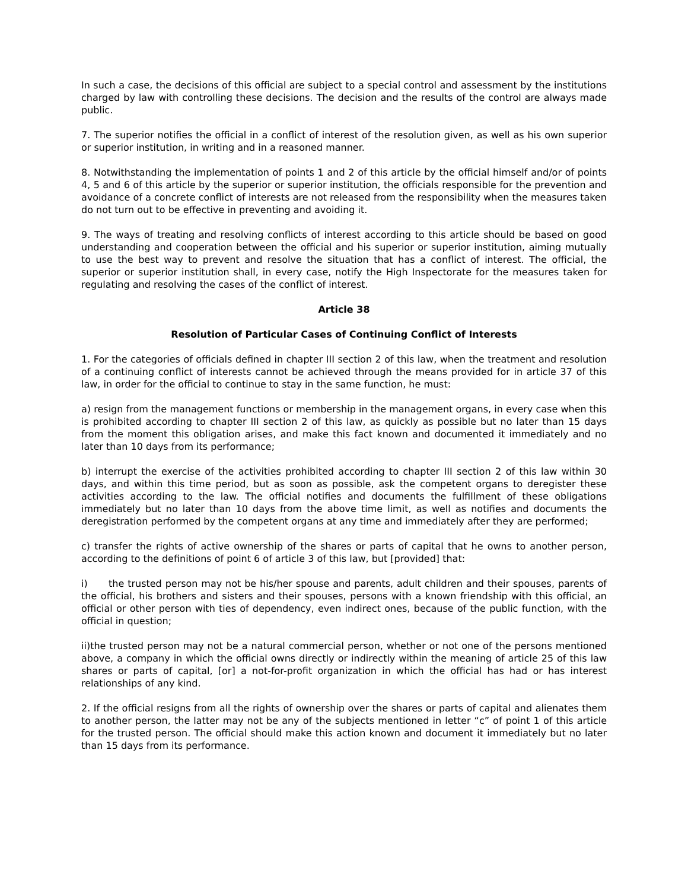In such a case, the decisions of this official are subject to a special control and assessment by the institutions charged by law with controlling these decisions. The decision and the results of the control are always made public.
7. The superior notifies the official in a conflict of interest of the resolution given, as well as his own superior or superior institution, in writing and in a reasoned manner.
8. Notwithstanding the implementation of points 1 and 2 of this article by the official himself and/or of points 4, 5 and 6 of this article by the superior or superior institution, the officials responsible for the prevention and avoidance of a concrete conflict of interests are not released from the responsibility when the measures taken do not turn out to be effective in preventing and avoiding it.
9. The ways of treating and resolving conflicts of interest according to this article should be based on good understanding and cooperation between the official and his superior or superior institution, aiming mutually to use the best way to prevent and resolve the situation that has a conflict of interest. The official, the superior or superior institution shall, in every case, notify the High Inspectorate for the measures taken for regulating and resolving the cases of the conflict of interest.
Article 38
Resolution of Particular Cases of Continuing Conflict of Interests
1. For the categories of officials defined in chapter III section 2 of this law, when the treatment and resolution of a continuing conflict of interests cannot be achieved through the means provided for in article 37 of this law, in order for the official to continue to stay in the same function, he must:
a) resign from the management functions or membership in the management organs, in every case when this is prohibited according to chapter III section 2 of this law, as quickly as possible but no later than 15 days from the moment this obligation arises, and make this fact known and documented it immediately and no later than 10 days from its performance;
b) interrupt the exercise of the activities prohibited according to chapter III section 2 of this law within 30 days, and within this time period, but as soon as possible, ask the competent organs to deregister these activities according to the law. The official notifies and documents the fulfillment of these obligations immediately but no later than 10 days from the above time limit, as well as notifies and documents the deregistration performed by the competent organs at any time and immediately after they are performed;
c) transfer the rights of active ownership of the shares or parts of capital that he owns to another person, according to the definitions of point 6 of article 3 of this law, but [provided] that:
i) the trusted person may not be his/her spouse and parents, adult children and their spouses, parents of the official, his brothers and sisters and their spouses, persons with a known friendship with this official, an official or other person with ties of dependency, even indirect ones, because of the public function, with the official in question;
ii)the trusted person may not be a natural commercial person, whether or not one of the persons mentioned above, a company in which the official owns directly or indirectly within the meaning of article 25 of this law shares or parts of capital, [or] a not-for-profit organization in which the official has had or has interest relationships of any kind.
2. If the official resigns from all the rights of ownership over the shares or parts of capital and alienates them to another person, the latter may not be any of the subjects mentioned in letter “c” of point 1 of this article for the trusted person. The official should make this action known and document it immediately but no later than 15 days from its performance.